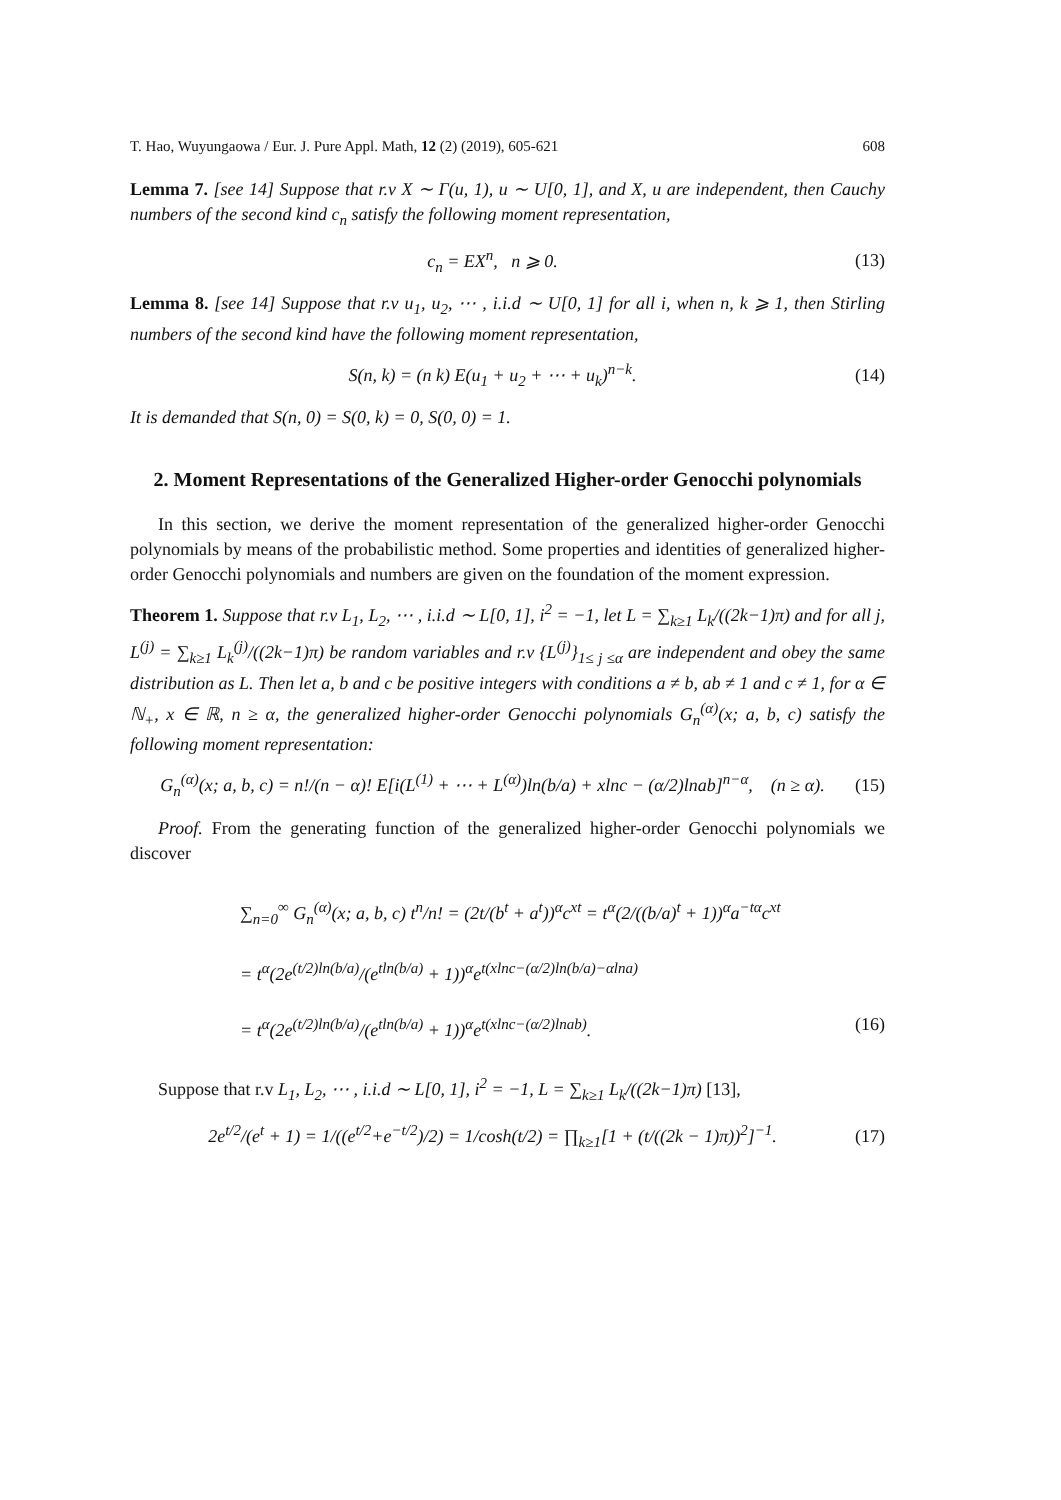T. Hao, Wuyungaowa / Eur. J. Pure Appl. Math, 12 (2) (2019), 605-621 608
Lemma 7. [see 14] Suppose that r.v X ∼ Γ(u, 1), u ∼ U[0, 1], and X, u are independent, then Cauchy numbers of the second kind c<sub>n</sub> satisfy the following moment representation,
c<sub>n</sub> = EX<sup>n</sup>, n ⩾ 0. (13)
Lemma 8. [see 14] Suppose that r.v u<sub>1</sub>, u<sub>2</sub>, ⋯ , i.i.d ∼ U[0, 1] for all i, when n, k ⩾ 1, then Stirling numbers of the second kind have the following moment representation,
S(n, k) = (n k) E(u<sub>1</sub> + u<sub>2</sub> + ⋯ + u<sub>k</sub>)<sup>n−k</sup>. (14)
It is demanded that S(n, 0) = S(0, k) = 0, S(0, 0) = 1.
2. Moment Representations of the Generalized Higher-order Genocchi polynomials
In this section, we derive the moment representation of the generalized higher-order Genocchi polynomials by means of the probabilistic method. Some properties and identities of generalized higher-order Genocchi polynomials and numbers are given on the foundation of the moment expression.
Theorem 1. Suppose that r.v L<sub>1</sub>, L<sub>2</sub>, ⋯ , i.i.d ∼ L[0, 1], i<sup>2</sup> = −1, let L = ∑<sub>k≥1</sub> L<sub>k</sub>/((2k−1)π) and for all j, L<sup>(j)</sup> = ∑<sub>k≥1</sub> L<sub>k</sub><sup>(j)</sup>/((2k−1)π) be random variables and r.v {L<sup>(j)</sup>}<sub>1≤ j ≤α</sub> are independent and obey the same distribution as L. Then let a, b and c be positive integers with conditions a ≠ b, ab ≠ 1 and c ≠ 1, for α ∈ ℕ<sub>+</sub>, x ∈ ℝ, n ≥ α, the generalized higher-order Genocchi polynomials G<sub>n</sub><sup>(α)</sup>(x; a, b, c) satisfy the following moment representation:
G<sub>n</sub><sup>(α)</sup>(x; a, b, c) = n!/(n − α)! E[i(L<sup>(1)</sup> + ⋯ + L<sup>(α)</sup>)ln(b/a) + xlnc − (α/2)lnab]<sup>n−α</sup>, (n ≥ α). (15)
Proof. From the generating function of the generalized higher-order Genocchi polynomials we discover
∑<sub>n=0</sub><sup>∞</sup> G<sub>n</sub><sup>(α)</sup>(x; a, b, c) t<sup>n</sup>/n! = (2t/(b<sup>t</sup> + a<sup>t</sup>))<sup>α</sup>c<sup>xt</sup> = t<sup>α</sup>(2/((b/a)<sup>t</sup> + 1))<sup>α</sup>a<sup>−tα</sup>c<sup>xt</sup>
= t<sup>α</sup>(2e<sup>(t/2)ln(b/a)</sup>/(e<sup>tln(b/a)</sup> + 1))<sup>α</sup>e<sup>t(xlnc−(α/2)ln(b/a)−αlna)</sup>
= t<sup>α</sup>(2e<sup>(t/2)ln(b/a)</sup>/(e<sup>tln(b/a)</sup> + 1))<sup>α</sup>e<sup>t(xlnc−(α/2)lnab)</sup>. (16)
Suppose that r.v L<sub>1</sub>, L<sub>2</sub>, ⋯ , i.i.d ∼ L[0, 1], i<sup>2</sup> = −1, L = ∑<sub>k≥1</sub> L<sub>k</sub>/((2k−1)π) [13],
2e<sup>t/2</sup>/(e<sup>t</sup> + 1) = 1/((e<sup>t/2</sup>+e<sup>−t/2</sup>)/2) = 1/cosh(t/2) = ∏<sub>k≥1</sub>[1 + (t/((2k − 1)π))<sup>2</sup>]<sup>−1</sup>. (17)